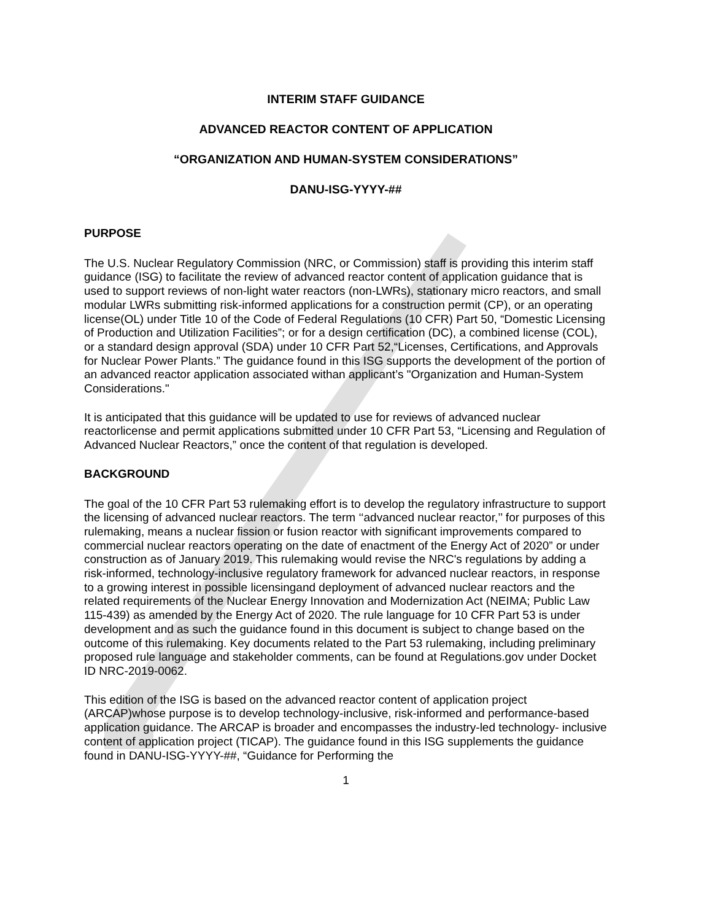INTERIM STAFF GUIDANCE
ADVANCED REACTOR CONTENT OF APPLICATION
“ORGANIZATION AND HUMAN-SYSTEM CONSIDERATIONS”
DANU-ISG-YYYY-##
PURPOSE
The U.S. Nuclear Regulatory Commission (NRC, or Commission) staff is providing this interim staff guidance (ISG) to facilitate the review of advanced reactor content of application guidance that is used to support reviews of non-light water reactors (non-LWRs), stationary micro reactors, and small modular LWRs submitting risk-informed applications for a construction permit (CP), or an operating license(OL) under Title 10 of the Code of Federal Regulations (10 CFR) Part 50, “Domestic Licensing of Production and Utilization Facilities”; or for a design certification (DC), a combined license (COL), or a standard design approval (SDA) under 10 CFR Part 52,“Licenses, Certifications, and Approvals for Nuclear Power Plants.” The guidance found in this ISG supports the development of the portion of an advanced reactor application associated withan applicant’s "Organization and Human-System Considerations."
It is anticipated that this guidance will be updated to use for reviews of advanced nuclear reactorlicense and permit applications submitted under 10 CFR Part 53, “Licensing and Regulation of Advanced Nuclear Reactors,” once the content of that regulation is developed.
BACKGROUND
The goal of the 10 CFR Part 53 rulemaking effort is to develop the regulatory infrastructure to support the licensing of advanced nuclear reactors. The term ‘‘advanced nuclear reactor,’’ for purposes of this rulemaking, means a nuclear fission or fusion reactor with significant improvements compared to commercial nuclear reactors operating on the date of enactment of the Energy Act of 2020” or under construction as of January 2019. This rulemaking would revise the NRC's regulations by adding a risk-informed, technology-inclusive regulatory framework for advanced nuclear reactors, in response to a growing interest in possible licensingand deployment of advanced nuclear reactors and the related requirements of the Nuclear Energy Innovation and Modernization Act (NEIMA; Public Law 115-439) as amended by the Energy Act of 2020. The rule language for 10 CFR Part 53 is under development and as such the guidance found in this document is subject to change based on the outcome of this rulemaking. Key documents related to the Part 53 rulemaking, including preliminary proposed rule language and stakeholder comments, can be found at Regulations.gov under Docket ID NRC-2019-0062.
This edition of the ISG is based on the advanced reactor content of application project (ARCAP)whose purpose is to develop technology-inclusive, risk-informed and performance-based application guidance. The ARCAP is broader and encompasses the industry-led technology- inclusive content of application project (TICAP). The guidance found in this ISG supplements the guidance found in DANU-ISG-YYYY-##, “Guidance for Performing the
1